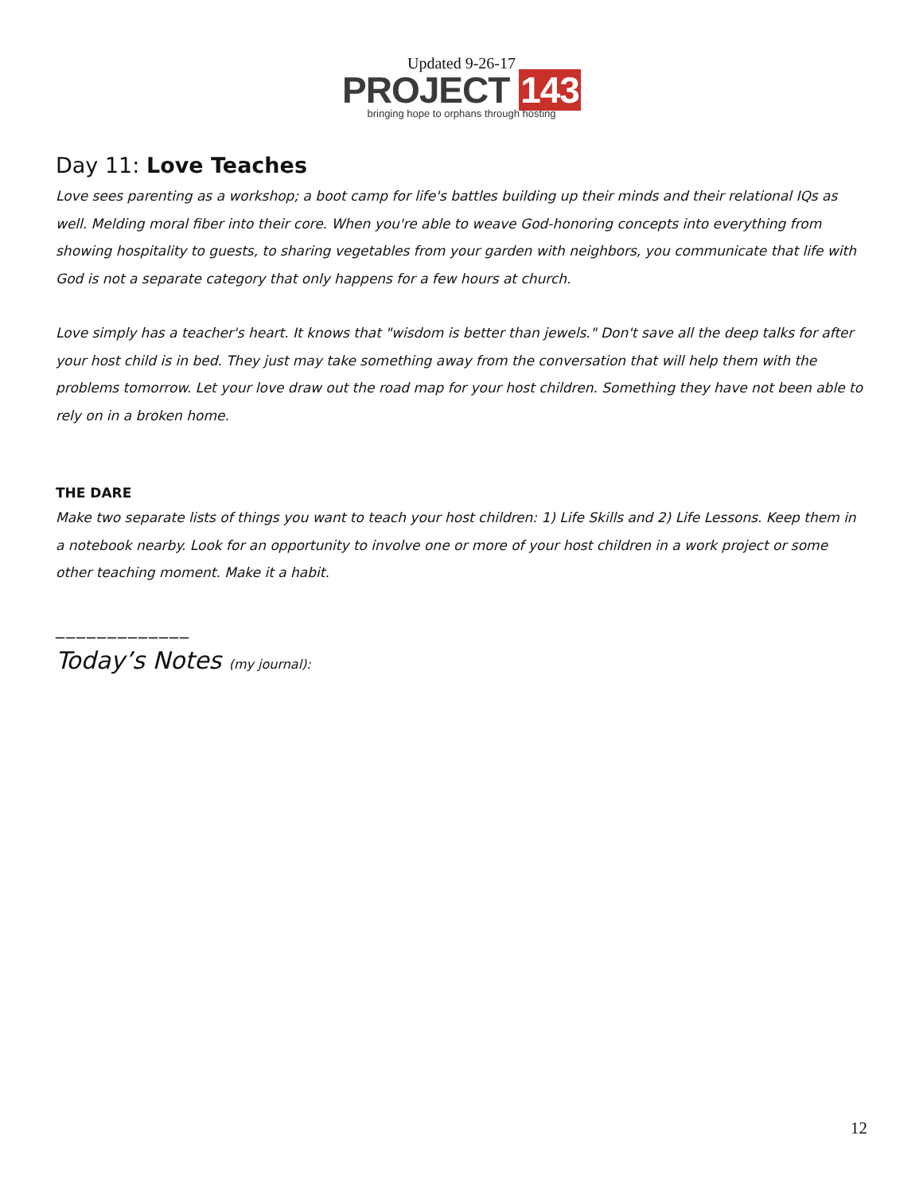Updated 9-26-17
PROJECT 143
bringing hope to orphans through hosting
Day 11: Love Teaches
Love sees parenting as a workshop; a boot camp for life's battles building up their minds and their relational IQs as well. Melding moral fiber into their core. When you're able to weave God-honoring concepts into everything from showing hospitality to guests, to sharing vegetables from your garden with neighbors, you communicate that life with God is not a separate category that only happens for a few hours at church.
Love simply has a teacher's heart. It knows that "wisdom is better than jewels." Don't save all the deep talks for after your host child is in bed. They just may take something away from the conversation that will help them with the problems tomorrow. Let your love draw out the road map for your host children. Something they have not been able to rely on in a broken home.
THE DARE
Make two separate lists of things you want to teach your host children: 1) Life Skills and 2) Life Lessons. Keep them in a notebook nearby. Look for an opportunity to involve one or more of your host children in a work project or some other teaching moment. Make it a habit.
_____________
Today’s Notes (my journal):
12